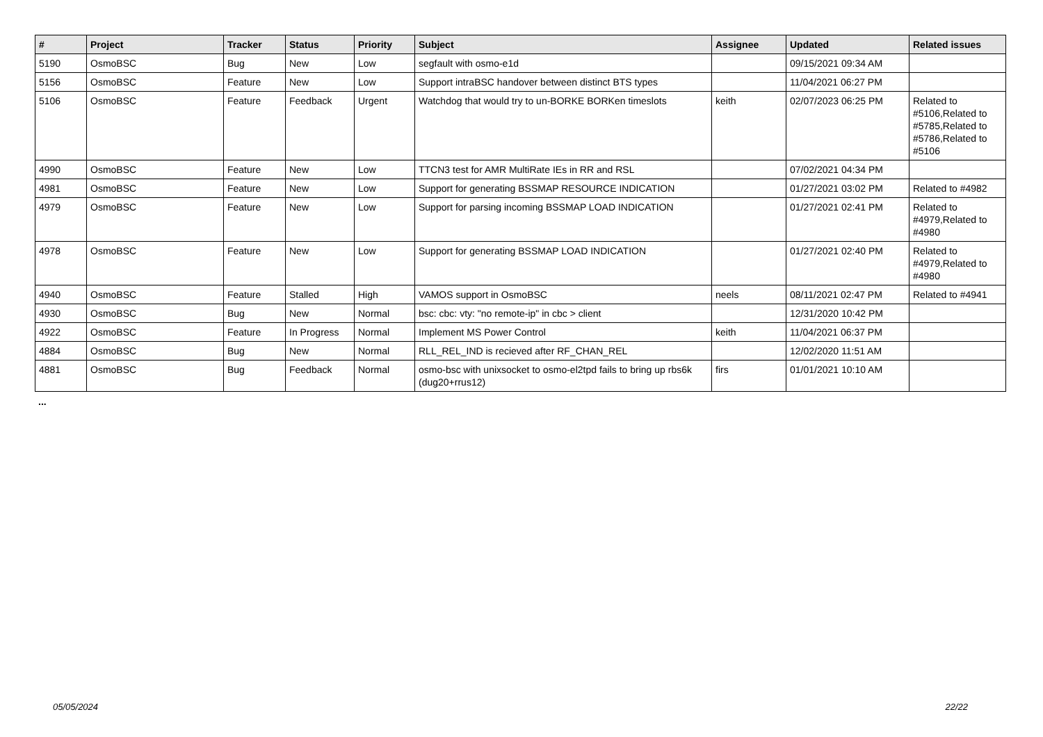| # | Project | Tracker | Status | Priority | Subject | Assignee | Updated | Related issues |
| --- | --- | --- | --- | --- | --- | --- | --- | --- |
| 5190 | OsmoBSC | Bug | New | Low | segfault with osmo-e1d | | 09/15/2021 09:34 AM | |
| 5156 | OsmoBSC | Feature | New | Low | Support intraBSC handover between distinct BTS types | | 11/04/2021 06:27 PM | |
| 5106 | OsmoBSC | Feature | Feedback | Urgent | Watchdog that would try to un-BORKE BORKen timeslots | keith | 02/07/2023 06:25 PM | Related to #5106,Related to #5785,Related to #5786,Related to #5106 |
| 4990 | OsmoBSC | Feature | New | Low | TTCN3 test for AMR MultiRate IEs in RR and RSL | | 07/02/2021 04:34 PM | |
| 4981 | OsmoBSC | Feature | New | Low | Support for generating BSSMAP RESOURCE INDICATION | | 01/27/2021 03:02 PM | Related to #4982 |
| 4979 | OsmoBSC | Feature | New | Low | Support for parsing incoming BSSMAP LOAD INDICATION | | 01/27/2021 02:41 PM | Related to #4979,Related to #4980 |
| 4978 | OsmoBSC | Feature | New | Low | Support for generating BSSMAP LOAD INDICATION | | 01/27/2021 02:40 PM | Related to #4979,Related to #4980 |
| 4940 | OsmoBSC | Feature | Stalled | High | VAMOS support in OsmoBSC | neels | 08/11/2021 02:47 PM | Related to #4941 |
| 4930 | OsmoBSC | Bug | New | Normal | bsc: cbc: vty: "no remote-ip" in cbc > client | | 12/31/2020 10:42 PM | |
| 4922 | OsmoBSC | Feature | In Progress | Normal | Implement MS Power Control | keith | 11/04/2021 06:37 PM | |
| 4884 | OsmoBSC | Bug | New | Normal | RLL_REL_IND is recieved after RF_CHAN_REL | | 12/02/2020 11:51 AM | |
| 4881 | OsmoBSC | Bug | Feedback | Normal | osmo-bsc with unixsocket to osmo-el2tpd fails to bring up rbs6k (dug20+rrus12) | firs | 01/01/2021 10:10 AM | |
...
05/05/2024 22/22